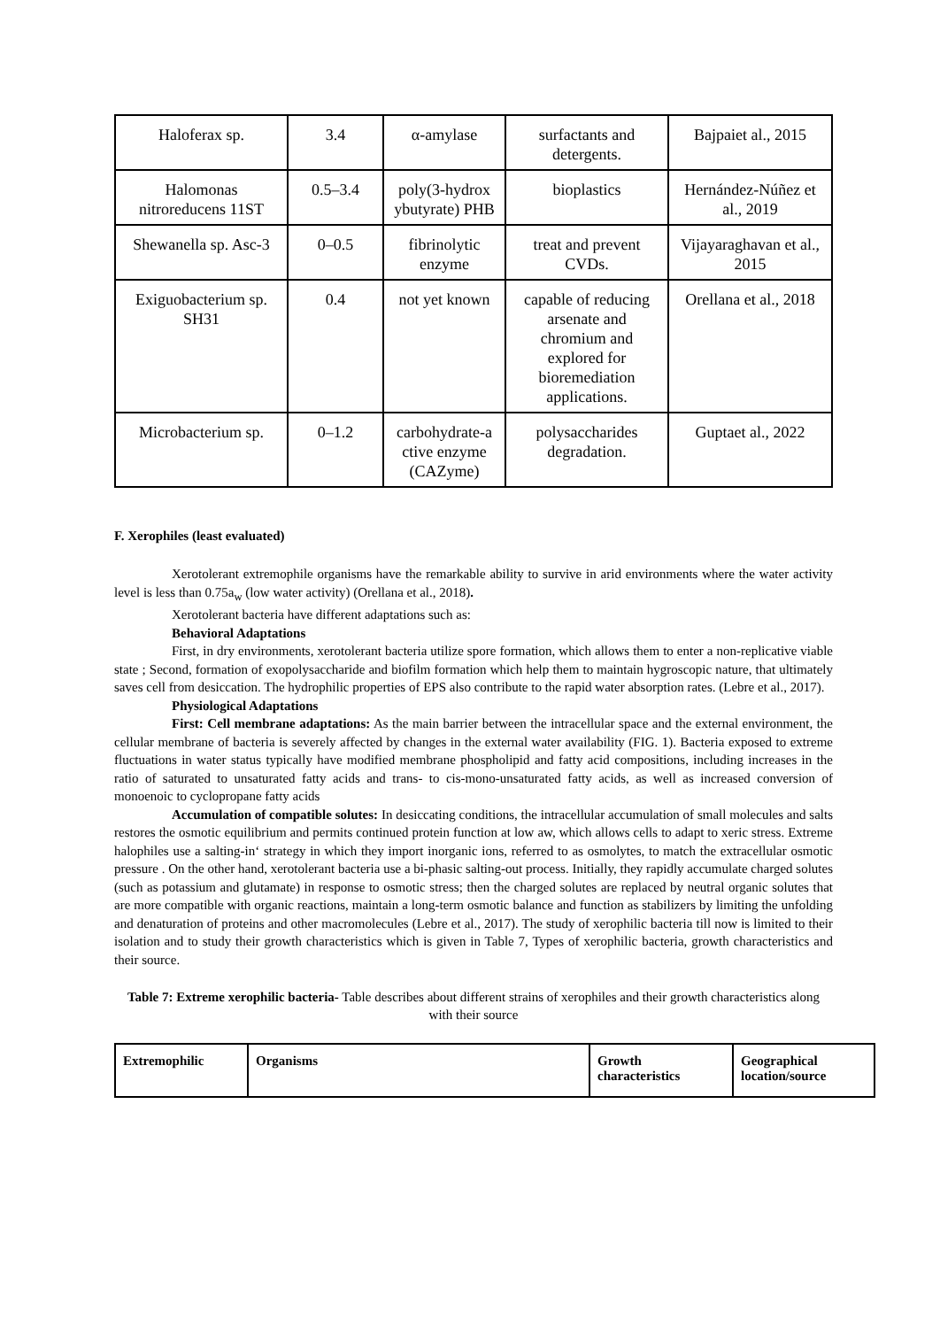| Haloferax sp. | 3.4 | α-amylase | surfactants and detergents. | Bajpaiet al., 2015 |
| Halomonas nitroreducens 11ST | 0.5–3.4 | poly(3-hydrox ybutyrate) PHB | bioplastics | Hernández-Núñez et al., 2019 |
| Shewanella sp. Asc-3 | 0–0.5 | fibrinolytic enzyme | treat and prevent CVDs. | Vijayaraghavan et al., 2015 |
| Exiguobacterium sp. SH31 | 0.4 | not yet known | capable of reducing arsenate and chromium and explored for bioremediation applications. | Orellana et al., 2018 |
| Microbacterium sp. | 0–1.2 | carbohydrate-a ctive enzyme (CAZyme) | polysaccharides degradation. | Guptaet al., 2022 |
F. Xerophiles (least evaluated)
Xerotolerant extremophile organisms have the remarkable ability to survive in arid environments where the water activity level is less than 0.75a<sub>w</sub> (low water activity) (Orellana et al., 2018).
Xerotolerant bacteria have different adaptations such as:
Behavioral Adaptations
First, in dry environments, xerotolerant bacteria utilize spore formation, which allows them to enter a non-replicative viable state ; Second, formation of exopolysaccharide and biofilm formation which help them to maintain hygroscopic nature, that ultimately saves cell from desiccation. The hydrophilic properties of EPS also contribute to the rapid water absorption rates. (Lebre et al., 2017).
Physiological Adaptations
First: Cell membrane adaptations: As the main barrier between the intracellular space and the external environment, the cellular membrane of bacteria is severely affected by changes in the external water availability (FIG. 1). Bacteria exposed to extreme fluctuations in water status typically have modified membrane phospholipid and fatty acid compositions, including increases in the ratio of saturated to unsaturated fatty acids and trans- to cis-mono-unsaturated fatty acids, as well as increased conversion of monoenoic to cyclopropane fatty acids
Accumulation of compatible solutes: In desiccating conditions, the intracellular accumulation of small molecules and salts restores the osmotic equilibrium and permits continued protein function at low aw, which allows cells to adapt to xeric stress. Extreme halophiles use a salting-in‘ strategy in which they import inorganic ions, referred to as osmolytes, to match the extracellular osmotic pressure . On the other hand, xerotolerant bacteria use a bi-phasic salting-out process. Initially, they rapidly accumulate charged solutes (such as potassium and glutamate) in response to osmotic stress; then the charged solutes are replaced by neutral organic solutes that are more compatible with organic reactions, maintain a long-term osmotic balance and function as stabilizers by limiting the unfolding and denaturation of proteins and other macromolecules (Lebre et al., 2017). The study of xerophilic bacteria till now is limited to their isolation and to study their growth characteristics which is given in Table 7, Types of xerophilic bacteria, growth characteristics and their source.
Table 7: Extreme xerophilic bacteria- Table describes about different strains of xerophiles and their growth characteristics along with their source
| Extremophilic | Organisms | Growth characteristics | Geographical location/source |